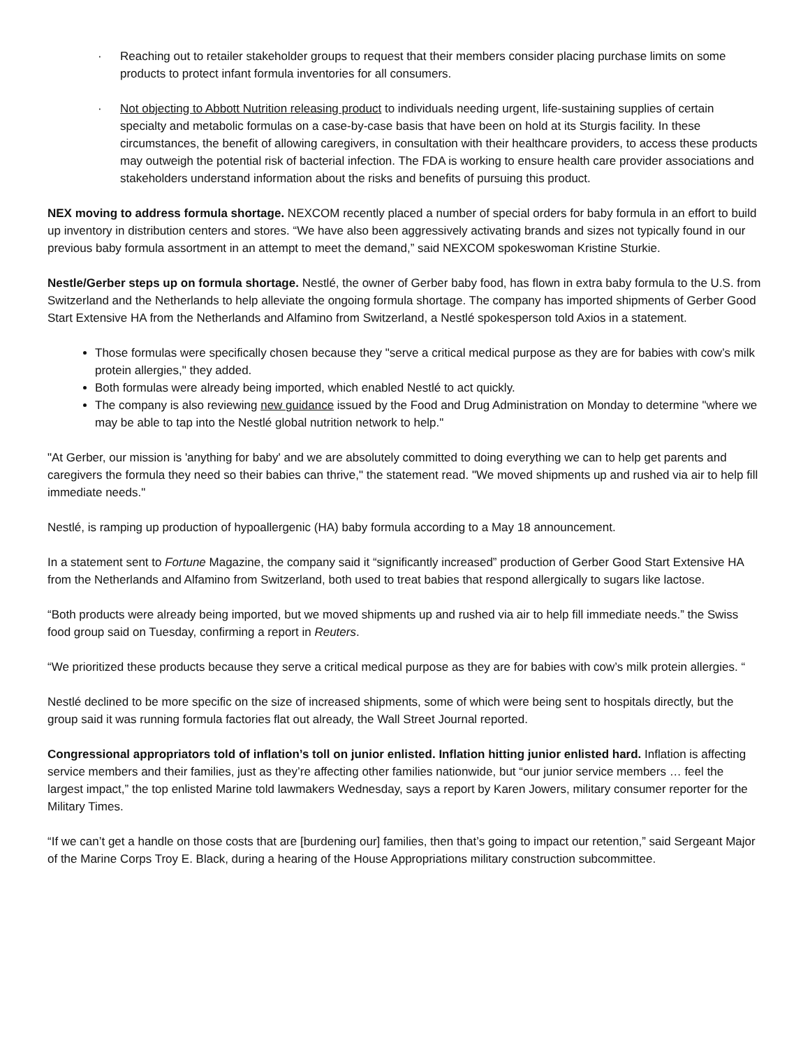· Reaching out to retailer stakeholder groups to request that their members consider placing purchase limits on some products to protect infant formula inventories for all consumers.
· Not objecting to Abbott Nutrition releasing product to individuals needing urgent, life-sustaining supplies of certain specialty and metabolic formulas on a case-by-case basis that have been on hold at its Sturgis facility. In these circumstances, the benefit of allowing caregivers, in consultation with their healthcare providers, to access these products may outweigh the potential risk of bacterial infection. The FDA is working to ensure health care provider associations and stakeholders understand information about the risks and benefits of pursuing this product.
NEX moving to address formula shortage. NEXCOM recently placed a number of special orders for baby formula in an effort to build up inventory in distribution centers and stores. “We have also been aggressively activating brands and sizes not typically found in our previous baby formula assortment in an attempt to meet the demand,” said NEXCOM spokeswoman Kristine Sturkie.
Nestle/Gerber steps up on formula shortage. Nestlé, the owner of Gerber baby food, has flown in extra baby formula to the U.S. from Switzerland and the Netherlands to help alleviate the ongoing formula shortage. The company has imported shipments of Gerber Good Start Extensive HA from the Netherlands and Alfamino from Switzerland, a Nestlé spokesperson told Axios in a statement.
Those formulas were specifically chosen because they "serve a critical medical purpose as they are for babies with cow’s milk protein allergies," they added.
Both formulas were already being imported, which enabled Nestlé to act quickly.
The company is also reviewing new guidance issued by the Food and Drug Administration on Monday to determine "where we may be able to tap into the Nestlé global nutrition network to help."
"At Gerber, our mission is 'anything for baby' and we are absolutely committed to doing everything we can to help get parents and caregivers the formula they need so their babies can thrive," the statement read. "We moved shipments up and rushed via air to help fill immediate needs."
Nestlé, is ramping up production of hypoallergenic (HA) baby formula according to a May 18 announcement.
In a statement sent to Fortune Magazine, the company said it “significantly increased” production of Gerber Good Start Extensive HA from the Netherlands and Alfamino from Switzerland, both used to treat babies that respond allergically to sugars like lactose.
“Both products were already being imported, but we moved shipments up and rushed via air to help fill immediate needs.” the Swiss food group said on Tuesday, confirming a report in Reuters.
“We prioritized these products because they serve a critical medical purpose as they are for babies with cow’s milk protein allergies. “
Nestlé declined to be more specific on the size of increased shipments, some of which were being sent to hospitals directly, but the group said it was running formula factories flat out already, the Wall Street Journal reported.
Congressional appropriators told of inflation’s toll on junior enlisted. Inflation hitting junior enlisted hard. Inflation is affecting service members and their families, just as they’re affecting other families nationwide, but “our junior service members … feel the largest impact,” the top enlisted Marine told lawmakers Wednesday, says a report by Karen Jowers, military consumer reporter for the Military Times.
“If we can’t get a handle on those costs that are [burdening our] families, then that’s going to impact our retention,” said Sergeant Major of the Marine Corps Troy E. Black, during a hearing of the House Appropriations military construction subcommittee.